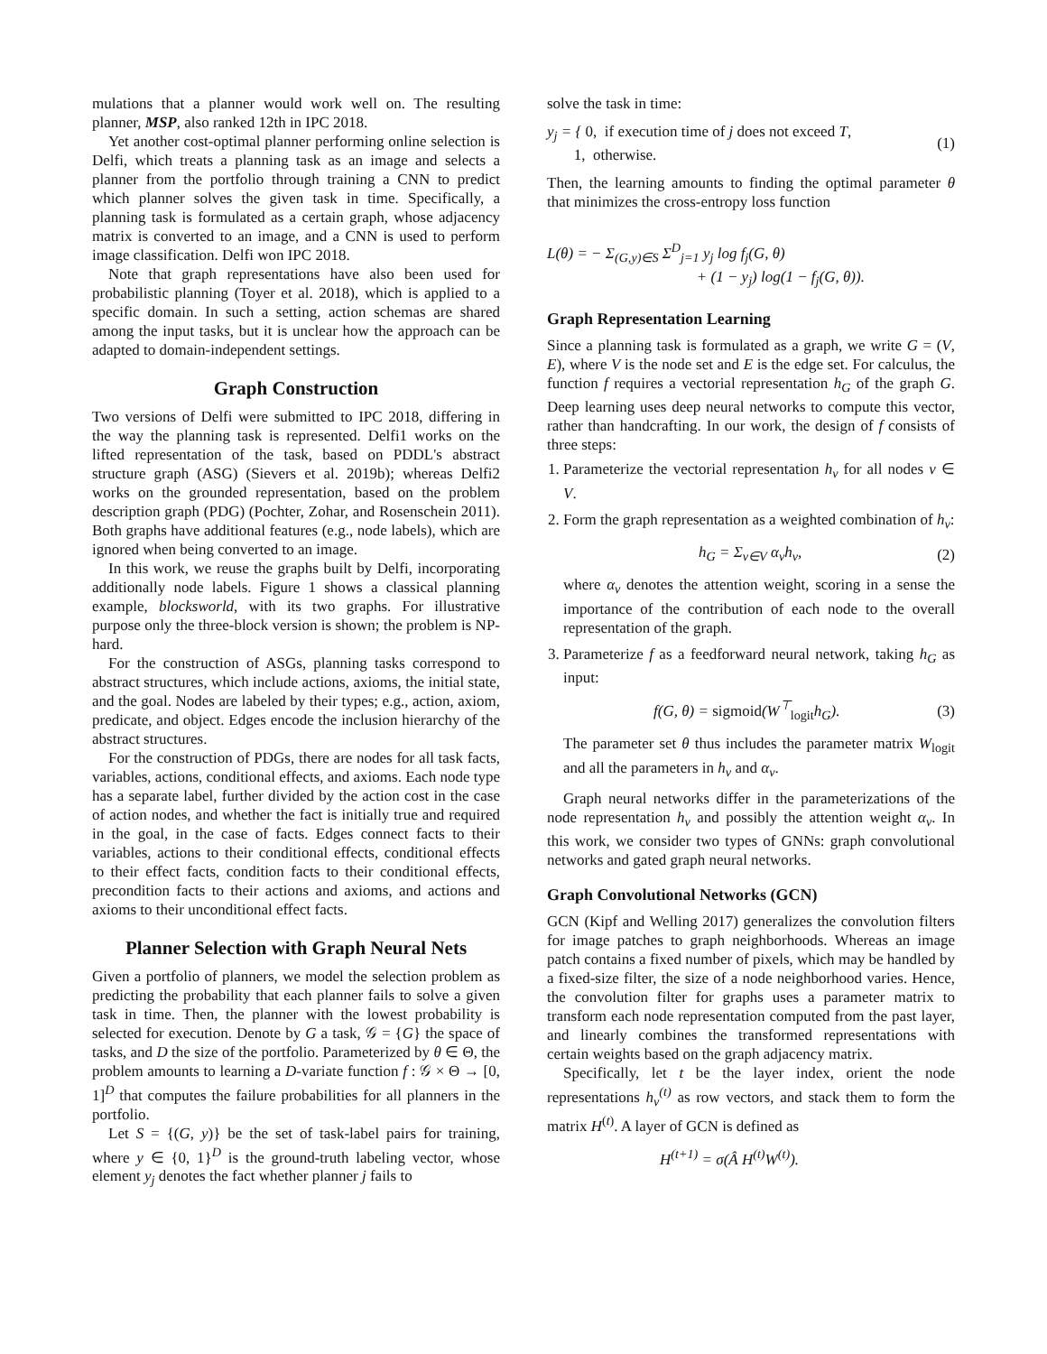mulations that a planner would work well on. The resulting planner, MSP, also ranked 12th in IPC 2018.
Yet another cost-optimal planner performing online selection is Delfi, which treats a planning task as an image and selects a planner from the portfolio through training a CNN to predict which planner solves the given task in time. Specifically, a planning task is formulated as a certain graph, whose adjacency matrix is converted to an image, and a CNN is used to perform image classification. Delfi won IPC 2018.
Note that graph representations have also been used for probabilistic planning (Toyer et al. 2018), which is applied to a specific domain. In such a setting, action schemas are shared among the input tasks, but it is unclear how the approach can be adapted to domain-independent settings.
Graph Construction
Two versions of Delfi were submitted to IPC 2018, differing in the way the planning task is represented. Delfi1 works on the lifted representation of the task, based on PDDL's abstract structure graph (ASG) (Sievers et al. 2019b); whereas Delfi2 works on the grounded representation, based on the problem description graph (PDG) (Pochter, Zohar, and Rosenschein 2011). Both graphs have additional features (e.g., node labels), which are ignored when being converted to an image.
In this work, we reuse the graphs built by Delfi, incorporating additionally node labels. Figure 1 shows a classical planning example, blocksworld, with its two graphs. For illustrative purpose only the three-block version is shown; the problem is NP-hard.
For the construction of ASGs, planning tasks correspond to abstract structures, which include actions, axioms, the initial state, and the goal. Nodes are labeled by their types; e.g., action, axiom, predicate, and object. Edges encode the inclusion hierarchy of the abstract structures.
For the construction of PDGs, there are nodes for all task facts, variables, actions, conditional effects, and axioms. Each node type has a separate label, further divided by the action cost in the case of action nodes, and whether the fact is initially true and required in the goal, in the case of facts. Edges connect facts to their variables, actions to their conditional effects, conditional effects to their effect facts, condition facts to their conditional effects, precondition facts to their actions and axioms, and actions and axioms to their unconditional effect facts.
Planner Selection with Graph Neural Nets
Given a portfolio of planners, we model the selection problem as predicting the probability that each planner fails to solve a given task in time. Then, the planner with the lowest probability is selected for execution. Denote by G a task, 𝒢 = {G} the space of tasks, and D the size of the portfolio. Parameterized by θ ∈ Θ, the problem amounts to learning a D-variate function f : 𝒢 × Θ → [0, 1]<sup>D</sup> that computes the failure probabilities for all planners in the portfolio.
Let S = {(G, y)} be the set of task-label pairs for training, where y ∈ {0, 1}<sup>D</sup> is the ground-truth labeling vector, whose element y<sub>j</sub> denotes the fact whether planner j fails to
solve the task in time:
y<sub>j</sub> = { 0, if execution time of j does not exceed T,
1, otherwise. (1)
Then, the learning amounts to finding the optimal parameter θ that minimizes the cross-entropy loss function
L(θ) = − Σ<sub>(G,y)∈S</sub> Σ<sup>D</sup><sub>j=1</sub> y<sub>j</sub> log f<sub>j</sub>(G, θ)
+ (1 − y<sub>j</sub>) log(1 − f<sub>j</sub>(G, θ)).
Graph Representation Learning
Since a planning task is formulated as a graph, we write G = (V, E), where V is the node set and E is the edge set. For calculus, the function f requires a vectorial representation h<sub>G</sub> of the graph G. Deep learning uses deep neural networks to compute this vector, rather than handcrafting. In our work, the design of f consists of three steps:
1. Parameterize the vectorial representation h<sub>v</sub> for all nodes v ∈ V.
2. Form the graph representation as a weighted combination of h<sub>v</sub>:
h<sub>G</sub> = Σ<sub>v∈V</sub> α<sub>v</sub>h<sub>v</sub>, (2)
where α<sub>v</sub> denotes the attention weight, scoring in a sense the importance of the contribution of each node to the overall representation of the graph.
3. Parameterize f as a feedforward neural network, taking h<sub>G</sub> as input:
f(G, θ) = sigmoid(W<sup>⊤</sup><sub>logit</sub>h<sub>G</sub>). (3)
The parameter set θ thus includes the parameter matrix W<sub>logit</sub> and all the parameters in h<sub>v</sub> and α<sub>v</sub>.
Graph neural networks differ in the parameterizations of the node representation h<sub>v</sub> and possibly the attention weight α<sub>v</sub>. In this work, we consider two types of GNNs: graph convolutional networks and gated graph neural networks.
Graph Convolutional Networks (GCN)
GCN (Kipf and Welling 2017) generalizes the convolution filters for image patches to graph neighborhoods. Whereas an image patch contains a fixed number of pixels, which may be handled by a fixed-size filter, the size of a node neighborhood varies. Hence, the convolution filter for graphs uses a parameter matrix to transform each node representation computed from the past layer, and linearly combines the transformed representations with certain weights based on the graph adjacency matrix.
Specifically, let t be the layer index, orient the node representations h<sub>v</sub><sup>(t)</sup> as row vectors, and stack them to form the matrix H<sup>(t)</sup>. A layer of GCN is defined as
H<sup>(t+1)</sup> = σ(Â H<sup>(t)</sup>W<sup>(t)</sup>).